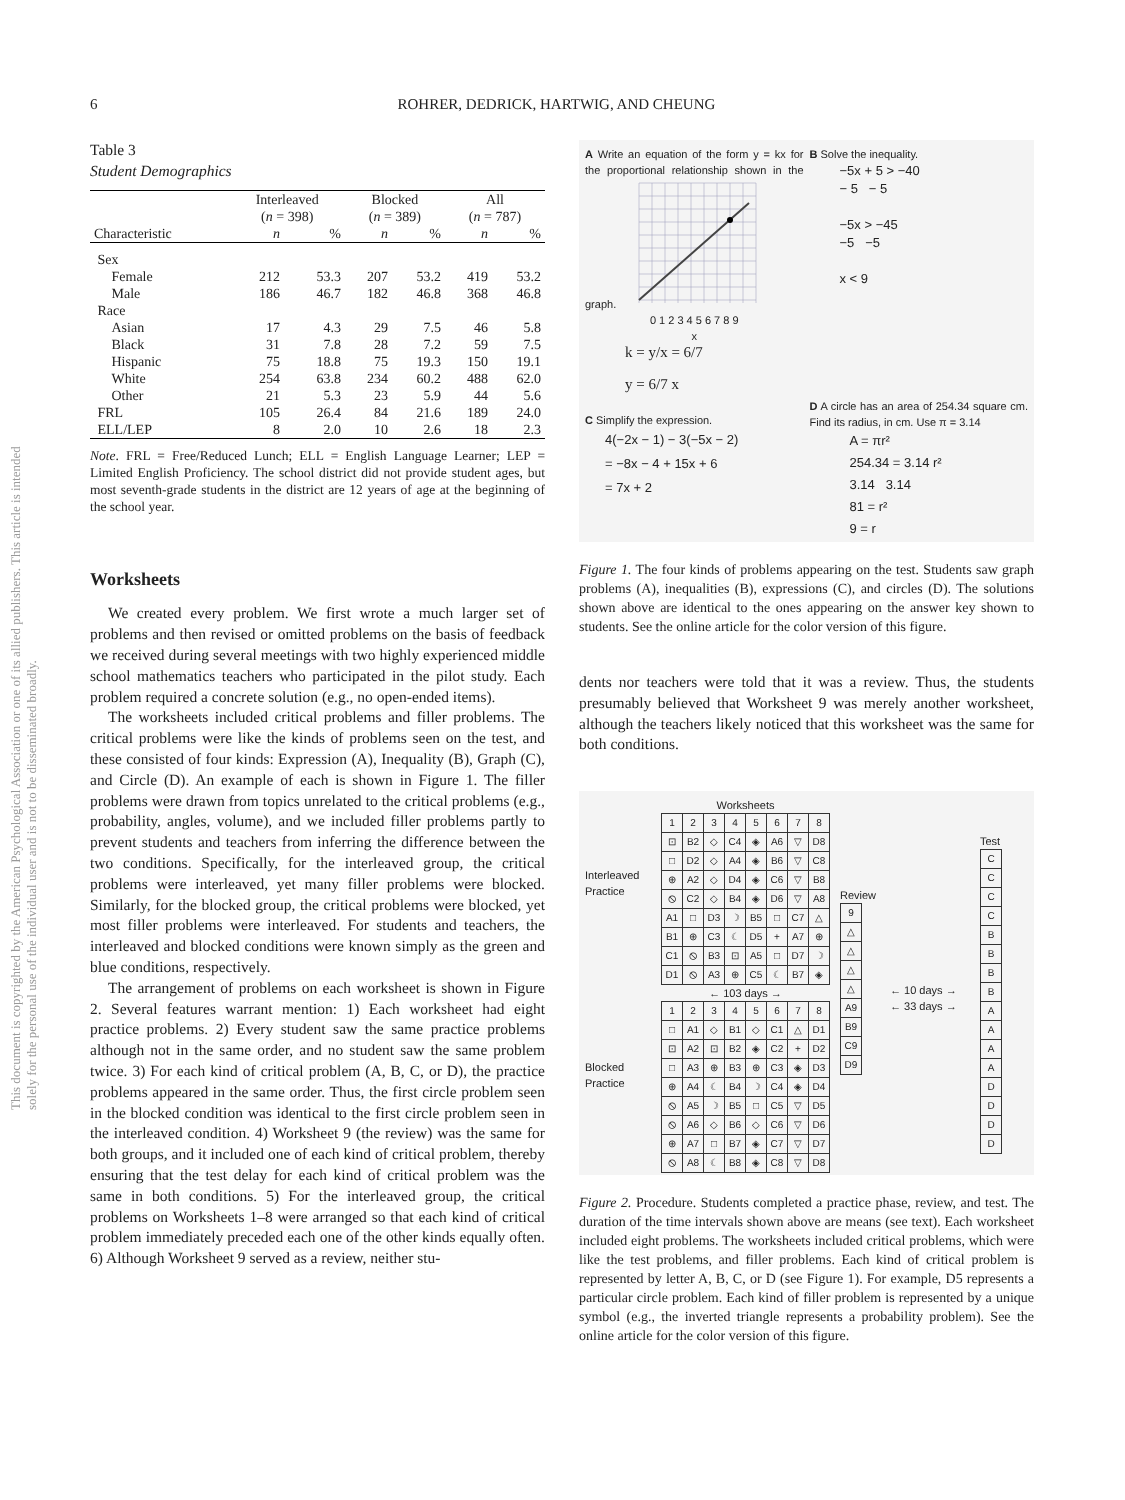6 ROHRER, DEDRICK, HARTWIG, AND CHEUNG
This document is copyrighted by the American Psychological Association or one of its allied publishers. This article is intended solely for the personal use of the individual user and is not to be disseminated broadly.
Table 3
Student Demographics
| | Interleaved | | Blocked | | All | |
| --- | --- | --- | --- | --- | --- | --- |
| | ( n = 398) | | ( n = 389) | | ( n = 787) | |
| Characteristic | n | % | n | % | n | % |
| Sex | | | | | | |
| Female | 212 | 53.3 | 207 | 53.2 | 419 | 53.2 |
| Male | 186 | 46.7 | 182 | 46.8 | 368 | 46.8 |
| Race | | | | | | |
| Asian | 17 | 4.3 | 29 | 7.5 | 46 | 5.8 |
| Black | 31 | 7.8 | 28 | 7.2 | 59 | 7.5 |
| Hispanic | 75 | 18.8 | 75 | 19.3 | 150 | 19.1 |
| White | 254 | 63.8 | 234 | 60.2 | 488 | 62.0 |
| Other | 21 | 5.3 | 23 | 5.9 | 44 | 5.6 |
| FRL | 105 | 26.4 | 84 | 21.6 | 189 | 24.0 |
| ELL/LEP | 8 | 2.0 | 10 | 2.6 | 18 | 2.3 |
Note. FRL = Free/Reduced Lunch; ELL = English Language Learner; LEP = Limited English Proficiency. The school district did not provide student ages, but most seventh-grade students in the district are 12 years of age at the beginning of the school year.
Worksheets
We created every problem. We first wrote a much larger set of problems and then revised or omitted problems on the basis of feedback we received during several meetings with two highly experienced middle school mathematics teachers who participated in the pilot study. Each problem required a concrete solution (e.g., no open-ended items).
The worksheets included critical problems and filler problems. The critical problems were like the kinds of problems seen on the test, and these consisted of four kinds: Expression (A), Inequality (B), Graph (C), and Circle (D). An example of each is shown in Figure 1. The filler problems were drawn from topics unrelated to the critical problems (e.g., probability, angles, volume), and we included filler problems partly to prevent students and teachers from inferring the difference between the two conditions. Specifically, for the interleaved group, the critical problems were interleaved, yet many filler problems were blocked. Similarly, for the blocked group, the critical problems were blocked, yet most filler problems were interleaved. For students and teachers, the interleaved and blocked conditions were known simply as the green and blue conditions, respectively.
The arrangement of problems on each worksheet is shown in Figure 2. Several features warrant mention: 1) Each worksheet had eight practice problems. 2) Every student saw the same practice problems although not in the same order, and no student saw the same problem twice. 3) For each kind of critical problem (A, B, C, or D), the practice problems appeared in the same order. Thus, the first circle problem seen in the blocked condition was identical to the first circle problem seen in the interleaved condition. 4) Worksheet 9 (the review) was the same for both groups, and it included one of each kind of critical problem, thereby ensuring that the test delay for each kind of critical problem was the same in both conditions. 5) For the interleaved group, the critical problems on Worksheets 1–8 were arranged so that each kind of critical problem immediately preceded each one of the other kinds equally often. 6) Although Worksheet 9 served as a review, neither stu-
A Write an equation of the form y = kx for the proportional relationship shown in the graph.
0 1 2 3 4 5 6 7 8 9
x
k = y/x = 6/7
y = 6/7 x
C Simplify the expression.
4(−2x − 1) − 3(−5x − 2)
= −8x − 4 + 15x + 6
= 7x + 2
B Solve the inequality.
−5x + 5 > −40
− 5 − 5
−5x > −45
−5 −5
x < 9
D A circle has an area of 254.34 square cm. Find its radius, in cm. Use π = 3.14
A = πr²
254.34 = 3.14 r²
3.14 3.14
81 = r²
9 = r
Figure 1. The four kinds of problems appearing on the test. Students saw graph problems (A), inequalities (B), expressions (C), and circles (D). The solutions shown above are identical to the ones appearing on the answer key shown to students. See the online article for the color version of this figure.
dents nor teachers were told that it was a review. Thus, the students presumably believed that Worksheet 9 was merely another worksheet, although the teachers likely noticed that this worksheet was the same for both conditions.
Interleaved Practice
Blocked Practice
Worksheets
| 1 | 2 | 3 | 4 | 5 | 6 | 7 | 8 |
| ⊡ | B2 | ◇ | C4 | ◈ | A6 | ▽ | D8 |
| □ | D2 | ◇ | A4 | ◈ | B6 | ▽ | C8 |
| ⊕ | A2 | ◇ | D4 | ◈ | C6 | ▽ | B8 |
| ⦸ | C2 | ◇ | B4 | ◈ | D6 | ▽ | A8 |
| A1 | □ | D3 | ☽ | B5 | □ | C7 | △ |
| B1 | ⊕ | C3 | ☾ | D5 | + | A7 | ⊕ |
| C1 | ⦸ | B3 | ⊡ | A5 | □ | D7 | ☽ |
| D1 | ⦸ | A3 | ⊕ | C5 | ☾ | B7 | ◈ |
← 103 days →
| 1 | 2 | 3 | 4 | 5 | 6 | 7 | 8 |
| □ | A1 | ◇ | B1 | ◇ | C1 | △ | D1 |
| ⊡ | A2 | ⊡ | B2 | ◈ | C2 | + | D2 |
| □ | A3 | ⊕ | B3 | ⊕ | C3 | ◈ | D3 |
| ⊕ | A4 | ☾ | B4 | ☽ | C4 | ◈ | D4 |
| ⦸ | A5 | ☽ | B5 | □ | C5 | ▽ | D5 |
| ⦸ | A6 | ◇ | B6 | ◇ | C6 | ▽ | D6 |
| ⊕ | A7 | □ | B7 | ◈ | C7 | ▽ | D7 |
| ⦸ | A8 | ☾ | B8 | ◈ | C8 | ▽ | D8 |
Review
| 9 |
| △ |
| △ |
| △ |
| △ |
| A9 |
| B9 |
| C9 |
| D9 |
← 10 days →
← 33 days →
Test
| C |
| C |
| C |
| C |
| B |
| B |
| B |
| B |
| A |
| A |
| A |
| A |
| D |
| D |
| D |
| D |
Figure 2. Procedure. Students completed a practice phase, review, and test. The duration of the time intervals shown above are means (see text). Each worksheet included eight problems. The worksheets included critical problems, which were like the test problems, and filler problems. Each kind of critical problem is represented by letter A, B, C, or D (see Figure 1). For example, D5 represents a particular circle problem. Each kind of filler problem is represented by a unique symbol (e.g., the inverted triangle represents a probability problem). See the online article for the color version of this figure.